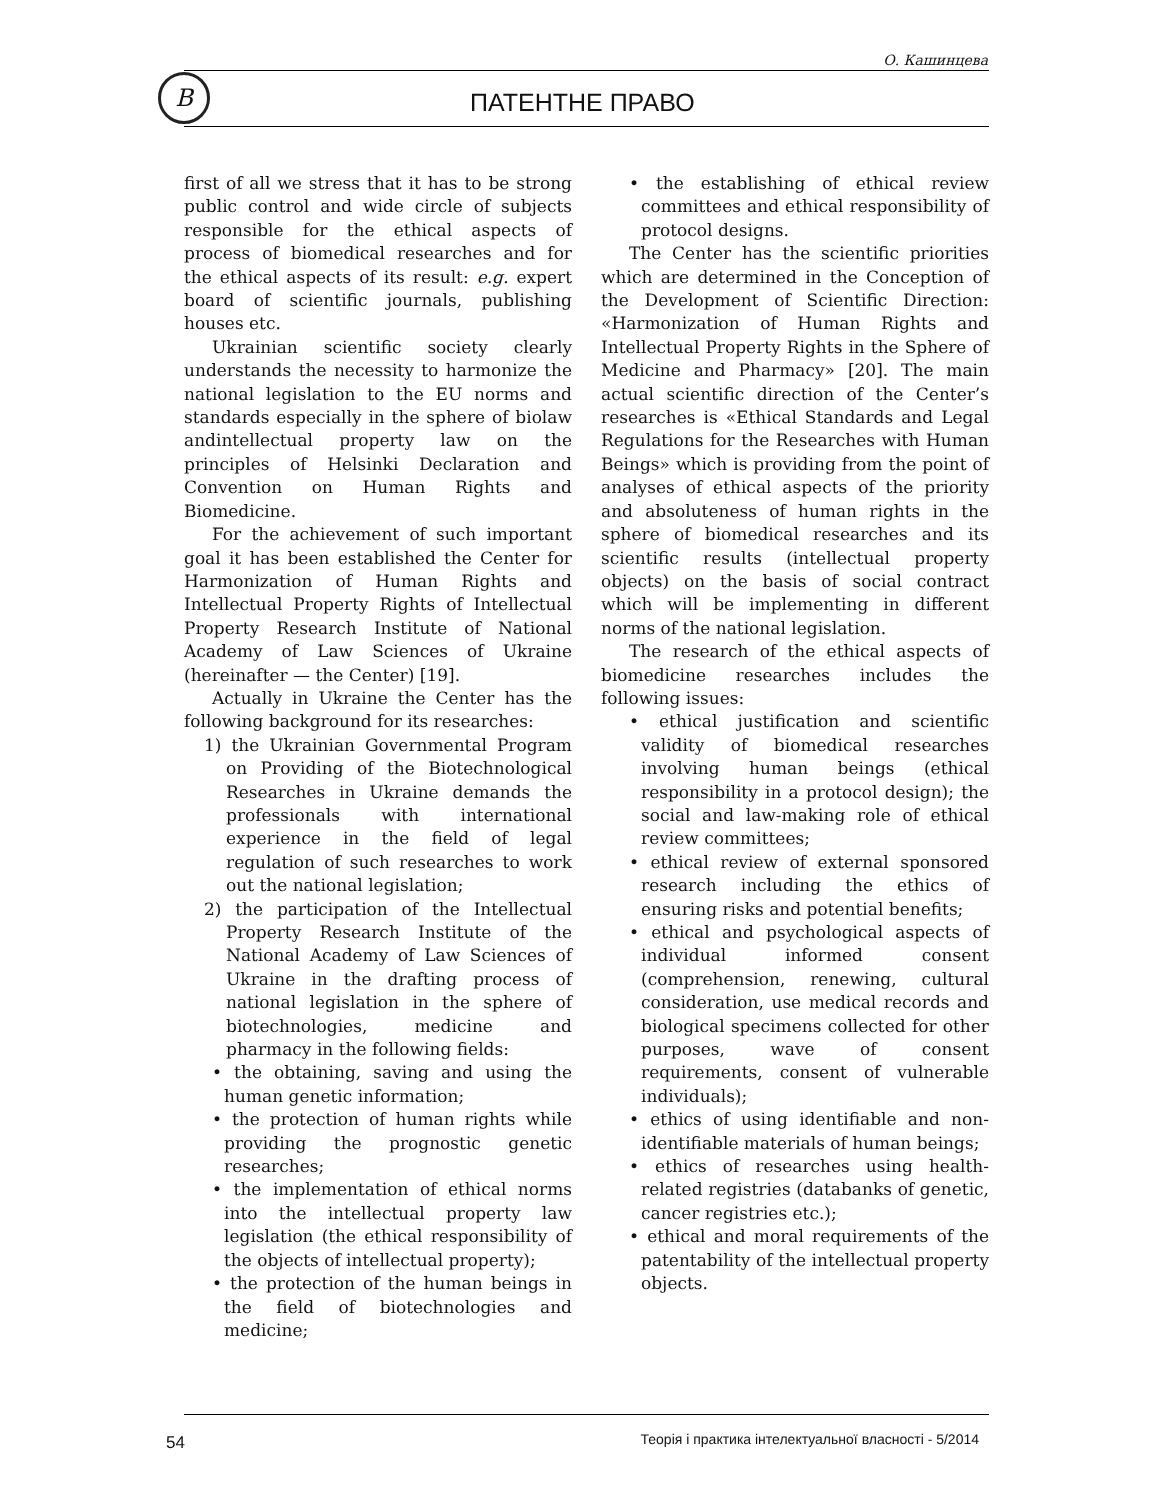О. Кашинцева
В
ПАТЕНТНЕ ПРАВО
first of all we stress that it has to be strong public control and wide circle of subjects responsible for the ethical aspects of process of biomedical researches and for the ethical aspects of its result: e.g. expert board of scientific journals, publishing houses etc.
Ukrainian scientific society clearly understands the necessity to harmonize the national legislation to the EU norms and standards especially in the sphere of biolaw andintellectual property law on the principles of Helsinki Declaration and Convention on Human Rights and Biomedicine.
For the achievement of such important goal it has been established the Center for Harmonization of Human Rights and Intellectual Property Rights of Intellectual Property Research Institute of National Academy of Law Sciences of Ukraine (hereinafter — the Center) [19].
Actually in Ukraine the Center has the following background for its researches:
1) the Ukrainian Governmental Program on Providing of the Biotechnological Researches in Ukraine demands the professionals with international experience in the field of legal regulation of such researches to work out the national legislation;
2) the participation of the Intellectual Property Research Institute of the National Academy of Law Sciences of Ukraine in the drafting process of national legislation in the sphere of biotechnologies, medicine and pharmacy in the following fields:
• the obtaining, saving and using the human genetic information;
• the protection of human rights while providing the prognostic genetic researches;
• the implementation of ethical norms into the intellectual property law legislation (the ethical responsibility of the objects of intellectual property);
• the protection of the human beings in the field of biotechnologies and medicine;
• the establishing of ethical review committees and ethical responsibility of protocol designs.
The Center has the scientific priorities which are determined in the Conception of the Development of Scientific Direction: «Harmonization of Human Rights and Intellectual Property Rights in the Sphere of Medicine and Pharmacy» [20]. The main actual scientific direction of the Center’s researches is «Ethical Standards and Legal Regulations for the Researches with Human Beings» which is providing from the point of analyses of ethical aspects of the priority and absoluteness of human rights in the sphere of biomedical researches and its scientific results (intellectual property objects) on the basis of social contract which will be implementing in different norms of the national legislation.
The research of the ethical aspects of biomedicine researches includes the following issues:
• ethical justification and scientific validity of biomedical researches involving human beings (ethical responsibility in a protocol design); the social and law-making role of ethical review committees;
• ethical review of external sponsored research including the ethics of ensuring risks and potential benefits;
• ethical and psychological aspects of individual informed consent (comprehension, renewing, cultural consideration, use medical records and biological specimens collected for other purposes, wave of consent requirements, consent of vulnerable individuals);
• ethics of using identifiable and non-identifiable materials of human beings;
• ethics of researches using health-related registries (databanks of genetic, cancer registries etc.);
• ethical and moral requirements of the patentability of the intellectual property objects.
54 Теорія і практика інтелектуальної власності - 5/2014